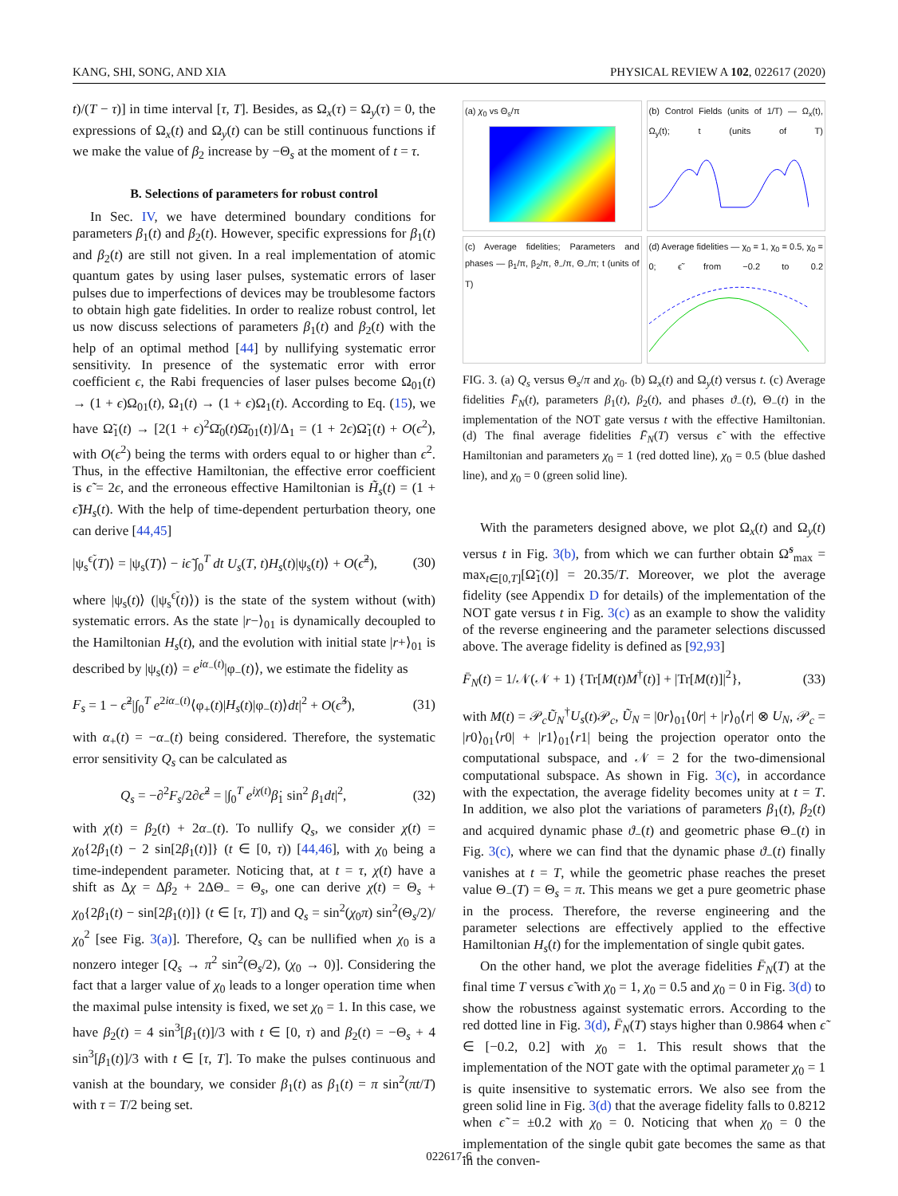KANG, SHI, SONG, AND XIA PHYSICAL REVIEW A 102, 022617 (2020)
t)/(T − τ)] in time interval [τ, T]. Besides, as Ω<sub>x</sub>(τ) = Ω<sub>y</sub>(τ) = 0, the expressions of Ω<sub>x</sub>(t) and Ω<sub>y</sub>(t) can be still continuous functions if we make the value of β<sub>2</sub> increase by −Θ<sub>s</sub> at the moment of t = τ.
B. Selections of parameters for robust control
In Sec. IV, we have determined boundary conditions for parameters β<sub>1</sub>(t) and β<sub>2</sub>(t). However, specific expressions for β<sub>1</sub>(t) and β<sub>2</sub>(t) are still not given. In a real implementation of atomic quantum gates by using laser pulses, systematic errors of laser pulses due to imperfections of devices may be troublesome factors to obtain high gate fidelities. In order to realize robust control, let us now discuss selections of parameters β<sub>1</sub>(t) and β<sub>2</sub>(t) with the help of an optimal method [44] by nullifying systematic error sensitivity. In presence of the systematic error with error coefficient ϵ, the Rabi frequencies of laser pulses become Ω<sub>01</sub>(t) → (1 + ϵ)Ω<sub>01</sub>(t), Ω<sub>1</sub>(t) → (1 + ϵ)Ω<sub>1</sub>(t). According to Eq. (15), we have Ω̃<sub>1</sub>(t) → [2(1 + ϵ)<sup>2</sup>Ω̄<sub>0</sub>(t)Ω̄<sub>01</sub>(t)]/Δ<sub>1</sub> = (1 + 2ϵ)Ω̃<sub>1</sub>(t) + O(ϵ<sup>2</sup>), with O(ϵ<sup>2</sup>) being the terms with orders equal to or higher than ϵ<sup>2</sup>. Thus, in the effective Hamiltonian, the effective error coefficient is ϵ̃ = 2ϵ, and the erroneous effective Hamiltonian is H̃<sub>s</sub>(t) = (1 + ϵ̃)H<sub>s</sub>(t). With the help of time-dependent perturbation theory, one can derive [44,45]
|ψ<sub>s</sub><sup>ϵ̃</sup>(T)⟩ = |ψ<sub>s</sub>(T)⟩ − iϵ̃ ∫<sub>0</sub><sup>T</sup> dt U<sub>s</sub>(T, t)H<sub>s</sub>(t)|ψ<sub>s</sub>(t)⟩ + O(ϵ̃<sup>2</sup>), (30)
where |ψ<sub>s</sub>(t)⟩ (|ψ<sub>s</sub><sup>ϵ̃</sup>(t)⟩) is the state of the system without (with) systematic errors. As the state |r−⟩<sub>01</sub> is dynamically decoupled to the Hamiltonian H<sub>s</sub>(t), and the evolution with initial state |r+⟩<sub>01</sub> is described by |ψ<sub>s</sub>(t)⟩ = e<sup>iα<sub>−</sub>(t)</sup>|φ<sub>−</sub>(t)⟩, we estimate the fidelity as
F<sub>s</sub> = 1 − ϵ̃<sup>2</sup>|∫<sub>0</sub><sup>T</sup> e<sup>2iα<sub>−</sub>(t)</sup>⟨φ<sub>+</sub>(t)|H<sub>s</sub>(t)|φ<sub>−</sub>(t)⟩dt|<sup>2</sup> + O(ϵ̃<sup>3</sup>), (31)
with α<sub>+</sub>(t) = −α<sub>−</sub>(t) being considered. Therefore, the systematic error sensitivity Q<sub>s</sub> can be calculated as
Q<sub>s</sub> = −∂<sup>2</sup>F<sub>s</sub>/2∂ϵ̃<sup>2</sup> = |∫<sub>0</sub><sup>T</sup> e<sup>iχ(t)</sup>β̇<sub>1</sub> sin<sup>2</sup> β<sub>1</sub>dt|<sup>2</sup>, (32)
with χ(t) = β<sub>2</sub>(t) + 2α<sub>−</sub>(t). To nullify Q<sub>s</sub>, we consider χ(t) = χ<sub>0</sub>{2β<sub>1</sub>(t) − 2 sin[2β<sub>1</sub>(t)]} (t ∈ [0, τ)) [44,46], with χ<sub>0</sub> being a time-independent parameter. Noticing that, at t = τ, χ(t) have a shift as Δχ = Δβ<sub>2</sub> + 2ΔΘ<sub>−</sub> = Θ<sub>s</sub>, one can derive χ(t) = Θ<sub>s</sub> + χ<sub>0</sub>{2β<sub>1</sub>(t) − sin[2β<sub>1</sub>(t)]} (t ∈ [τ, T]) and Q<sub>s</sub> = sin<sup>2</sup>(χ<sub>0</sub>π) sin<sup>2</sup>(Θ<sub>s</sub>/2)/χ<sub>0</sub><sup>2</sup> [see Fig. 3(a)]. Therefore, Q<sub>s</sub> can be nullified when χ<sub>0</sub> is a nonzero integer [Q<sub>s</sub> → π<sup>2</sup> sin<sup>2</sup>(Θ<sub>s</sub>/2), (χ<sub>0</sub> → 0)]. Considering the fact that a larger value of χ<sub>0</sub> leads to a longer operation time when the maximal pulse intensity is fixed, we set χ<sub>0</sub> = 1. In this case, we have β<sub>2</sub>(t) = 4 sin<sup>3</sup>[β<sub>1</sub>(t)]/3 with t ∈ [0, τ) and β<sub>2</sub>(t) = −Θ<sub>s</sub> + 4 sin<sup>3</sup>[β<sub>1</sub>(t)]/3 with t ∈ [τ, T]. To make the pulses continuous and vanish at the boundary, we consider β<sub>1</sub>(t) as β<sub>1</sub>(t) = π sin<sup>2</sup>(πt/T) with τ = T/2 being set.
(a) χ<sub>0</sub> vs Θ<sub>s</sub>/π
(b) Control Fields (units of 1/T) — Ω<sub>x</sub>(t), Ω<sub>y</sub>(t); t (units of T)
(c) Average fidelities; Parameters and phases — β<sub>1</sub>/π, β<sub>2</sub>/π, ϑ<sub>−</sub>/π, Θ<sub>−</sub>/π; t (units of T)
(d) Average fidelities — χ<sub>0</sub> = 1, χ<sub>0</sub> = 0.5, χ<sub>0</sub> = 0; ϵ̃ from −0.2 to 0.2
FIG. 3. (a) Q<sub>s</sub> versus Θ<sub>s</sub>/π and χ<sub>0</sub>. (b) Ω<sub>x</sub>(t) and Ω<sub>y</sub>(t) versus t. (c) Average fidelities F̄<sub>N</sub>(t), parameters β<sub>1</sub>(t), β<sub>2</sub>(t), and phases ϑ<sub>−</sub>(t), Θ<sub>−</sub>(t) in the implementation of the NOT gate versus t with the effective Hamiltonian. (d) The final average fidelities F̄<sub>N</sub>(T) versus ϵ̃ with the effective Hamiltonian and parameters χ<sub>0</sub> = 1 (red dotted line), χ<sub>0</sub> = 0.5 (blue dashed line), and χ<sub>0</sub> = 0 (green solid line).
With the parameters designed above, we plot Ω<sub>x</sub>(t) and Ω<sub>y</sub>(t) versus t in Fig. 3(b), from which we can further obtain Ω̃<sup>s</sup><sub>max</sub> = max<sub>t∈[0,T]</sub>[Ω̃<sub>1</sub>(t)] = 20.35/T. Moreover, we plot the average fidelity (see Appendix D for details) of the implementation of the NOT gate versus t in Fig. 3(c) as an example to show the validity of the reverse engineering and the parameter selections discussed above. The average fidelity is defined as [92,93]
F̄<sub>N</sub>(t) = 1/𝒩(𝒩 + 1) {Tr[M(t)M<sup>†</sup>(t)] + |Tr[M(t)]|<sup>2</sup>}, (33)
with M(t) = 𝒫<sub>c</sub>Ũ<sub>N</sub><sup>†</sup>U<sub>s</sub>(t)𝒫<sub>c</sub>, Ũ<sub>N</sub> = |0r⟩<sub>01</sub>⟨0r| + |r⟩<sub>0</sub>⟨r| ⊗ U<sub>N</sub>, 𝒫<sub>c</sub> = |r0⟩<sub>01</sub>⟨r0| + |r1⟩<sub>01</sub>⟨r1| being the projection operator onto the computational subspace, and 𝒩 = 2 for the two-dimensional computational subspace. As shown in Fig. 3(c), in accordance with the expectation, the average fidelity becomes unity at t = T. In addition, we also plot the variations of parameters β<sub>1</sub>(t), β<sub>2</sub>(t) and acquired dynamic phase ϑ<sub>−</sub>(t) and geometric phase Θ<sub>−</sub>(t) in Fig. 3(c), where we can find that the dynamic phase ϑ<sub>−</sub>(t) finally vanishes at t = T, while the geometric phase reaches the preset value Θ<sub>−</sub>(T) = Θ<sub>s</sub> = π. This means we get a pure geometric phase in the process. Therefore, the reverse engineering and the parameter selections are effectively applied to the effective Hamiltonian H<sub>s</sub>(t) for the implementation of single qubit gates.
On the other hand, we plot the average fidelities F̄<sub>N</sub>(T) at the final time T versus ϵ̃ with χ<sub>0</sub> = 1, χ<sub>0</sub> = 0.5 and χ<sub>0</sub> = 0 in Fig. 3(d) to show the robustness against systematic errors. According to the red dotted line in Fig. 3(d), F̄<sub>N</sub>(T) stays higher than 0.9864 when ϵ̃ ∈ [−0.2, 0.2] with χ<sub>0</sub> = 1. This result shows that the implementation of the NOT gate with the optimal parameter χ<sub>0</sub> = 1 is quite insensitive to systematic errors. We also see from the green solid line in Fig. 3(d) that the average fidelity falls to 0.8212 when ϵ̃ = ±0.2 with χ<sub>0</sub> = 0. Noticing that when χ<sub>0</sub> = 0 the implementation of the single qubit gate becomes the same as that in the conven-
022617-6